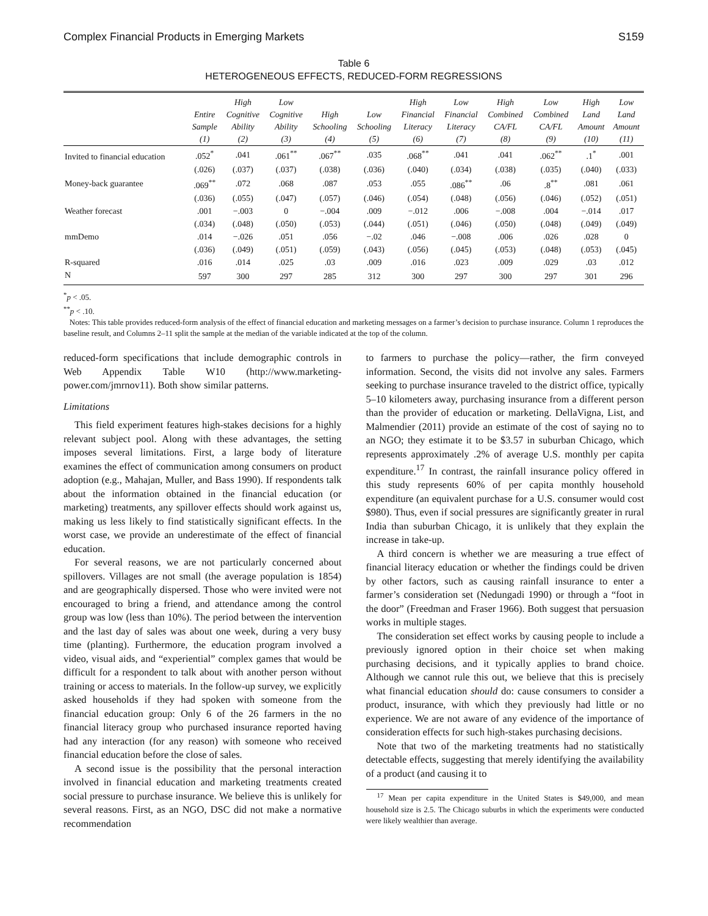Complex Financial Products in Emerging Markets S159
Table 6
HETEROGENEOUS EFFECTS, REDUCED-FORM REGRESSIONS
| | Entire Sample (1) | High Cognitive Ability (2) | Low Cognitive Ability (3) | High Schooling (4) | Low Schooling (5) | High Financial Literacy (6) | Low Financial Literacy (7) | High Combined CA/FL (8) | Low Combined CA/FL (9) | High Land Amount (10) | Low Land Amount (11) |
| --- | --- | --- | --- | --- | --- | --- | --- | --- | --- | --- | --- |
| Invited to financial education | .052<sup>*</sup> | .041 | .061<sup>**</sup> | .067<sup>**</sup> | .035 | .068<sup>**</sup> | .041 | .041 | .062<sup>**</sup> | .1<sup>*</sup> | .001 |
| | (.026) | (.037) | (.037) | (.038) | (.036) | (.040) | (.034) | (.038) | (.035) | (.040) | (.033) |
| Money-back guarantee | .069<sup>**</sup> | .072 | .068 | .087 | .053 | .055 | .086<sup>**</sup> | .06 | .8<sup>**</sup> | .081 | .061 |
| | (.036) | (.055) | (.047) | (.057) | (.046) | (.054) | (.048) | (.056) | (.046) | (.052) | (.051) |
| Weather forecast | .001 | −.003 | 0 | −.004 | .009 | −.012 | .006 | −.008 | .004 | −.014 | .017 |
| | (.034) | (.048) | (.050) | (.053) | (.044) | (.051) | (.046) | (.050) | (.048) | (.049) | (.049) |
| mmDemo | .014 | −.026 | .051 | .056 | −.02 | .046 | −.008 | .006 | .026 | .028 | 0 |
| | (.036) | (.049) | (.051) | (.059) | (.043) | (.056) | (.045) | (.053) | (.048) | (.053) | (.045) |
| R-squared | .016 | .014 | .025 | .03 | .009 | .016 | .023 | .009 | .029 | .03 | .012 |
| N | 597 | 300 | 297 | 285 | 312 | 300 | 297 | 300 | 297 | 301 | 296 |
<sup>*</sup> p < .05.
<sup>**</sup> p < .10.
Notes: This table provides reduced-form analysis of the effect of financial education and marketing messages on a farmer’s decision to purchase insurance. Column 1 reproduces the baseline result, and Columns 2–11 split the sample at the median of the variable indicated at the top of the column.
reduced-form specifications that include demographic controls in Web Appendix Table W10 (http://www.marketing-power.com/jmrnov11). Both show similar patterns.
Limitations
This field experiment features high-stakes decisions for a highly relevant subject pool. Along with these advantages, the setting imposes several limitations. First, a large body of literature examines the effect of communication among consumers on product adoption (e.g., Mahajan, Muller, and Bass 1990). If respondents talk about the information obtained in the financial education (or marketing) treatments, any spillover effects should work against us, making us less likely to find statistically significant effects. In the worst case, we provide an underestimate of the effect of financial education.
For several reasons, we are not particularly concerned about spillovers. Villages are not small (the average population is 1854) and are geographically dispersed. Those who were invited were not encouraged to bring a friend, and attendance among the control group was low (less than 10%). The period between the intervention and the last day of sales was about one week, during a very busy time (planting). Furthermore, the education program involved a video, visual aids, and “experiential” complex games that would be difficult for a respondent to talk about with another person without training or access to materials. In the follow-up survey, we explicitly asked households if they had spoken with someone from the financial education group: Only 6 of the 26 farmers in the no financial literacy group who purchased insurance reported having had any interaction (for any reason) with someone who received financial education before the close of sales.
A second issue is the possibility that the personal interaction involved in financial education and marketing treatments created social pressure to purchase insurance. We believe this is unlikely for several reasons. First, as an NGO, DSC did not make a normative recommendation
to farmers to purchase the policy—rather, the firm conveyed information. Second, the visits did not involve any sales. Farmers seeking to purchase insurance traveled to the district office, typically 5–10 kilometers away, purchasing insurance from a different person than the provider of education or marketing. DellaVigna, List, and Malmendier (2011) provide an estimate of the cost of saying no to an NGO; they estimate it to be $3.57 in suburban Chicago, which represents approximately .2% of average U.S. monthly per capita expenditure.<sup>17</sup> In contrast, the rainfall insurance policy offered in this study represents 60% of per capita monthly household expenditure (an equivalent purchase for a U.S. consumer would cost $980). Thus, even if social pressures are significantly greater in rural India than suburban Chicago, it is unlikely that they explain the increase in take-up.
A third concern is whether we are measuring a true effect of financial literacy education or whether the findings could be driven by other factors, such as causing rainfall insurance to enter a farmer’s consideration set (Nedungadi 1990) or through a “foot in the door” (Freedman and Fraser 1966). Both suggest that persuasion works in multiple stages.
The consideration set effect works by causing people to include a previously ignored option in their choice set when making purchasing decisions, and it typically applies to brand choice. Although we cannot rule this out, we believe that this is precisely what financial education should do: cause consumers to consider a product, insurance, with which they previously had little or no experience. We are not aware of any evidence of the importance of consideration effects for such high-stakes purchasing decisions.
Note that two of the marketing treatments had no statistically detectable effects, suggesting that merely identifying the availability of a product (and causing it to
<sup>17</sup> Mean per capita expenditure in the United States is $49,000, and mean household size is 2.5. The Chicago suburbs in which the experiments were conducted were likely wealthier than average.